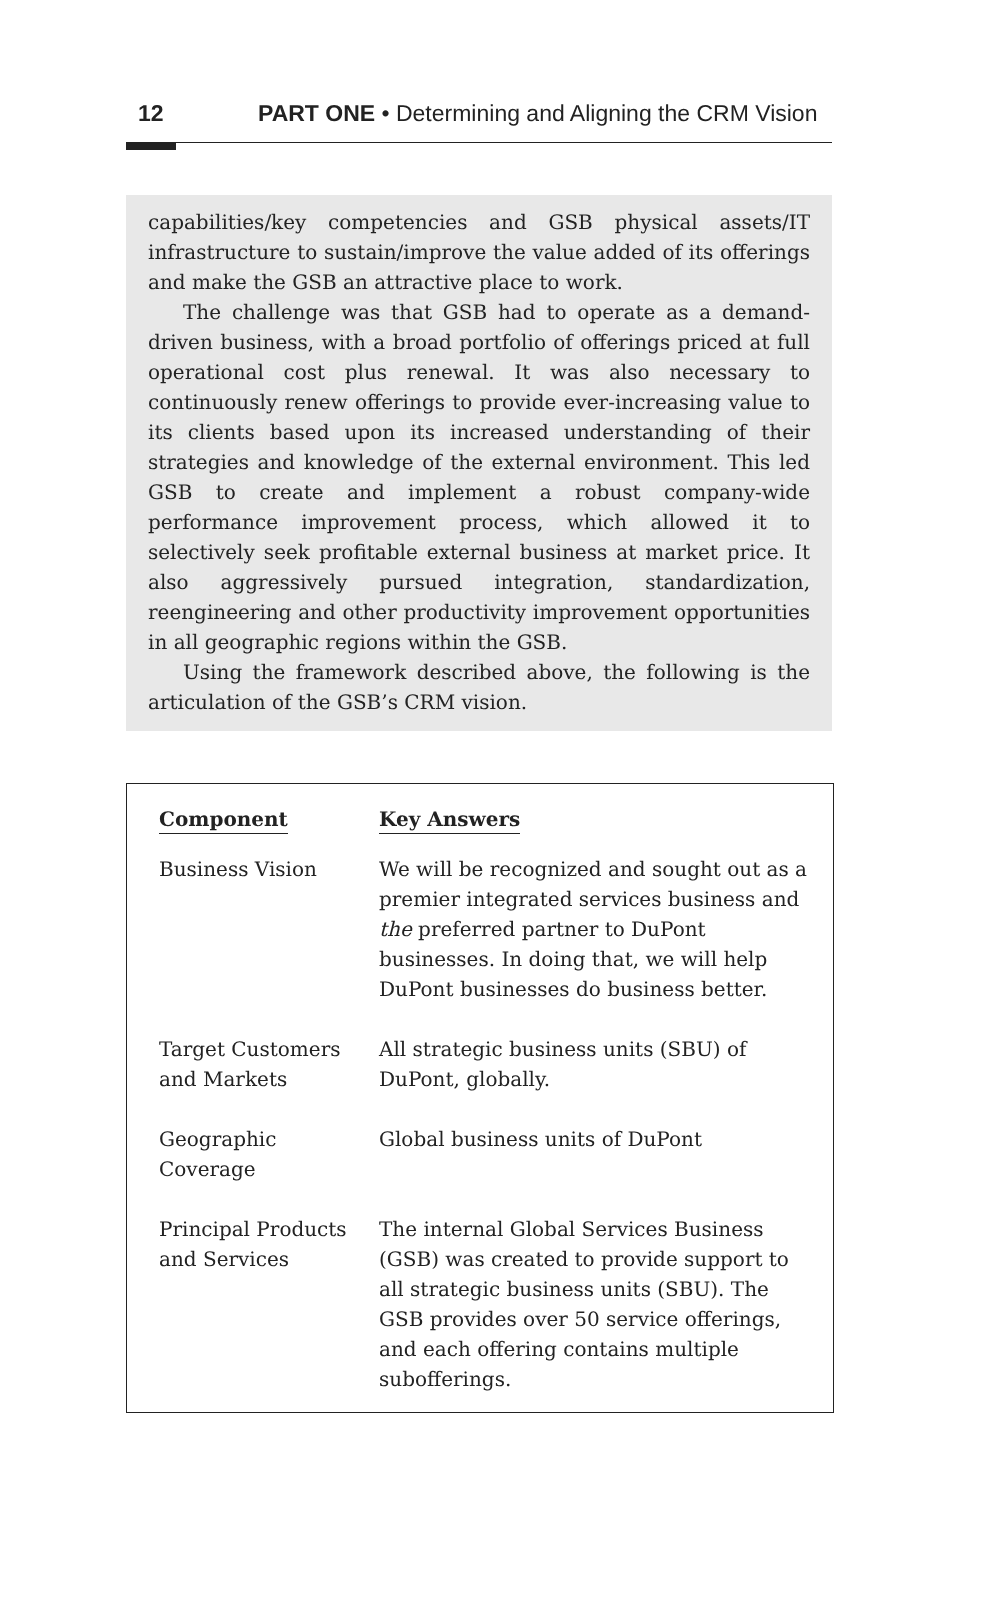12 PART ONE • Determining and Aligning the CRM Vision
capabilities/key competencies and GSB physical assets/IT infrastructure to sustain/improve the value added of its offerings and make the GSB an attractive place to work.
The challenge was that GSB had to operate as a demand-driven business, with a broad portfolio of offerings priced at full operational cost plus renewal. It was also necessary to continuously renew offerings to provide ever-increasing value to its clients based upon its increased understanding of their strategies and knowledge of the external environment. This led GSB to create and implement a robust company-wide performance improvement process, which allowed it to selectively seek profitable external business at market price. It also aggressively pursued integration, standardization, reengineering and other productivity improvement opportunities in all geographic regions within the GSB.
Using the framework described above, the following is the articulation of the GSB’s CRM vision.
| Component | Key Answers |
| --- | --- |
| Business Vision | We will be recognized and sought out as a premier integrated services business and the preferred partner to DuPont businesses. In doing that, we will help DuPont businesses do business better. |
| Target Customers and Markets | All strategic business units (SBU) of DuPont, globally. |
| Geographic Coverage | Global business units of DuPont |
| Principal Products and Services | The internal Global Services Business (GSB) was created to provide support to all strategic business units (SBU). The GSB provides over 50 service offerings, and each offering contains multiple subofferings. |